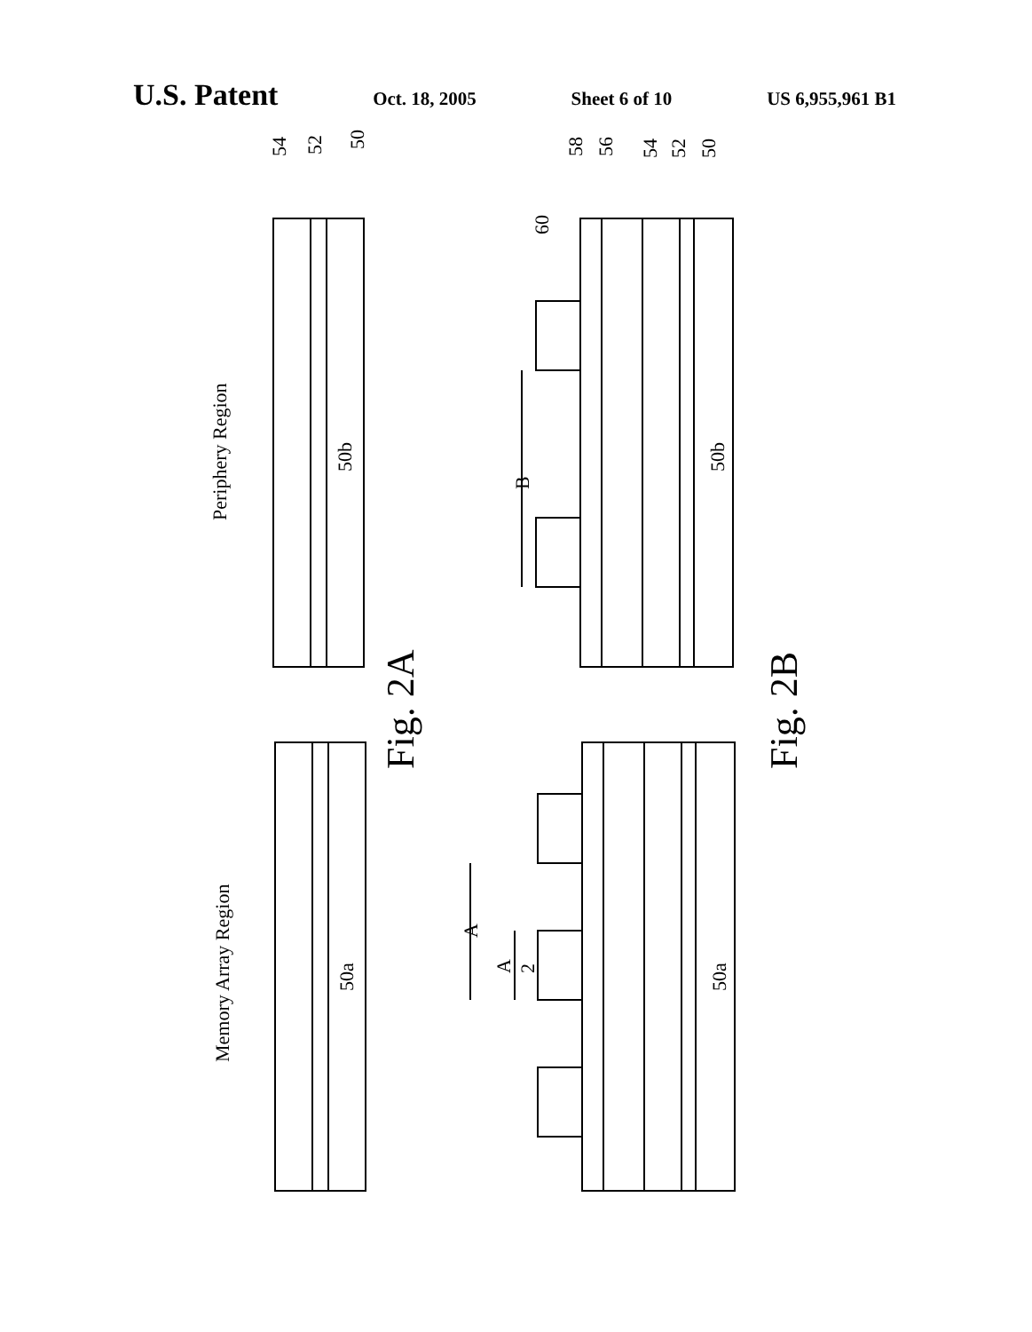U.S. Patent Oct. 18, 2005 Sheet 6 of 10 US 6,955,961 B1
Periphery Region
Memory Array Region
50b
50a
50b
50a
54
52
50
58
56
54
52
50
60
B
A
A
2
Fig. 2A
Fig. 2B